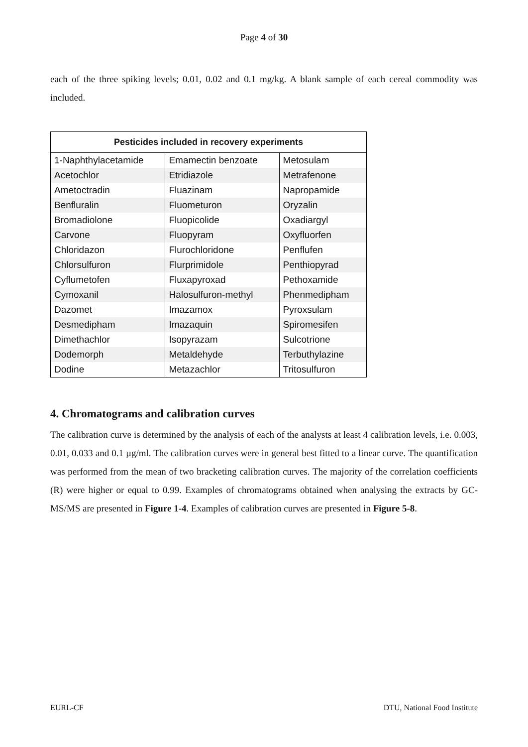Page 4 of 30
each of the three spiking levels; 0.01, 0.02 and 0.1 mg/kg. A blank sample of each cereal commodity was included.
| Pesticides included in recovery experiments | | |
| --- | --- | --- |
| 1-Naphthylacetamide | Emamectin benzoate | Metosulam |
| Acetochlor | Etridiazole | Metrafenone |
| Ametoctradin | Fluazinam | Napropamide |
| Benfluralin | Fluometuron | Oryzalin |
| Bromadiolone | Fluopicolide | Oxadiargyl |
| Carvone | Fluopyram | Oxyfluorfen |
| Chloridazon | Flurochloridone | Penflufen |
| Chlorsulfuron | Flurprimidole | Penthiopyrad |
| Cyflumetofen | Fluxapyroxad | Pethoxamide |
| Cymoxanil | Halosulfuron-methyl | Phenmedipham |
| Dazomet | Imazamox | Pyroxsulam |
| Desmedipham | Imazaquin | Spiromesifen |
| Dimethachlor | Isopyrazam | Sulcotrione |
| Dodemorph | Metaldehyde | Terbuthylazine |
| Dodine | Metazachlor | Tritosulfuron |
4. Chromatograms and calibration curves
The calibration curve is determined by the analysis of each of the analysts at least 4 calibration levels, i.e. 0.003, 0.01, 0.033 and 0.1 µg/ml. The calibration curves were in general best fitted to a linear curve. The quantification was performed from the mean of two bracketing calibration curves. The majority of the correlation coefficients (R) were higher or equal to 0.99. Examples of chromatograms obtained when analysing the extracts by GC-MS/MS are presented in Figure 1-4. Examples of calibration curves are presented in Figure 5-8.
EURL-CF DTU, National Food Institute